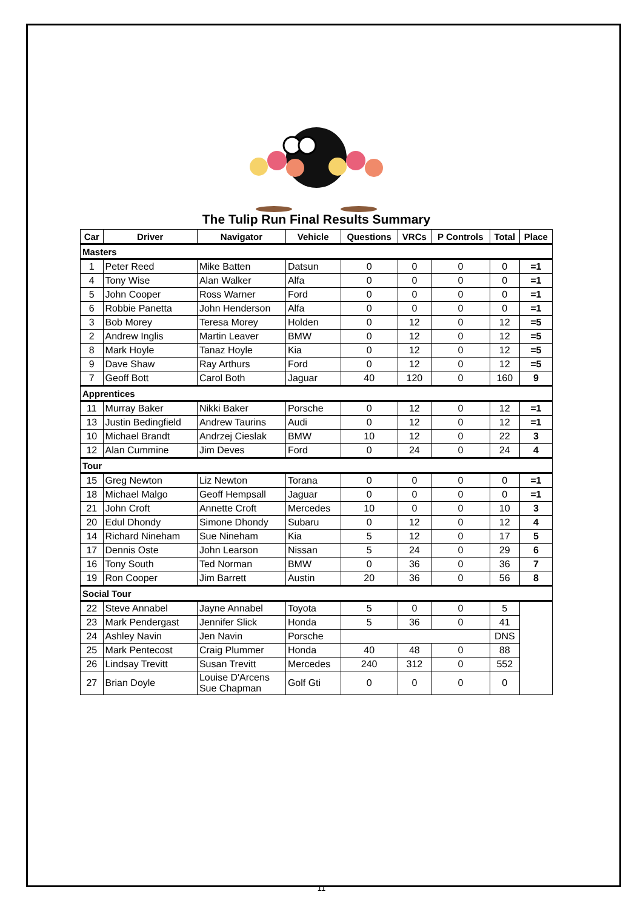The Tulip Run Final Results Summary
| Car | Driver | Navigator | Vehicle | Questions | VRCs | P Controls | Total | Place |
| --- | --- | --- | --- | --- | --- | --- | --- | --- |
| Masters | | | | | | | | |
| 1 | Peter Reed | Mike Batten | Datsun | 0 | 0 | 0 | 0 | =1 |
| 4 | Tony Wise | Alan Walker | Alfa | 0 | 0 | 0 | 0 | =1 |
| 5 | John Cooper | Ross Warner | Ford | 0 | 0 | 0 | 0 | =1 |
| 6 | Robbie Panetta | John Henderson | Alfa | 0 | 0 | 0 | 0 | =1 |
| 3 | Bob Morey | Teresa Morey | Holden | 0 | 12 | 0 | 12 | =5 |
| 2 | Andrew Inglis | Martin Leaver | BMW | 0 | 12 | 0 | 12 | =5 |
| 8 | Mark Hoyle | Tanaz Hoyle | Kia | 0 | 12 | 0 | 12 | =5 |
| 9 | Dave Shaw | Ray Arthurs | Ford | 0 | 12 | 0 | 12 | =5 |
| 7 | Geoff Bott | Carol Both | Jaguar | 40 | 120 | 0 | 160 | 9 |
| Apprentices | | | | | | | | |
| 11 | Murray Baker | Nikki Baker | Porsche | 0 | 12 | 0 | 12 | =1 |
| 13 | Justin Bedingfield | Andrew Taurins | Audi | 0 | 12 | 0 | 12 | =1 |
| 10 | Michael Brandt | Andrzej Cieslak | BMW | 10 | 12 | 0 | 22 | 3 |
| 12 | Alan Cummine | Jim Deves | Ford | 0 | 24 | 0 | 24 | 4 |
| Tour | | | | | | | | |
| 15 | Greg Newton | Liz Newton | Torana | 0 | 0 | 0 | 0 | =1 |
| 18 | Michael Malgo | Geoff Hempsall | Jaguar | 0 | 0 | 0 | 0 | =1 |
| 21 | John Croft | Annette Croft | Mercedes | 10 | 0 | 0 | 10 | 3 |
| 20 | Edul Dhondy | Simone Dhondy | Subaru | 0 | 12 | 0 | 12 | 4 |
| 14 | Richard Nineham | Sue Nineham | Kia | 5 | 12 | 0 | 17 | 5 |
| 17 | Dennis Oste | John Learson | Nissan | 5 | 24 | 0 | 29 | 6 |
| 16 | Tony South | Ted Norman | BMW | 0 | 36 | 0 | 36 | 7 |
| 19 | Ron Cooper | Jim Barrett | Austin | 20 | 36 | 0 | 56 | 8 |
| Social Tour | | | | | | | | |
| 22 | Steve Annabel | Jayne Annabel | Toyota | 5 | 0 | 0 | 5 | |
| 23 | Mark Pendergast | Jennifer Slick | Honda | 5 | 36 | 0 | 41 | |
| 24 | Ashley Navin | Jen Navin | Porsche | | | | DNS | |
| 25 | Mark Pentecost | Craig Plummer | Honda | 40 | 48 | 0 | 88 | |
| 26 | Lindsay Trevitt | Susan Trevitt | Mercedes | 240 | 312 | 0 | 552 | |
| 27 | Brian Doyle | Louise D'Arcens Sue Chapman | Golf Gti | 0 | 0 | 0 | 0 | |
11